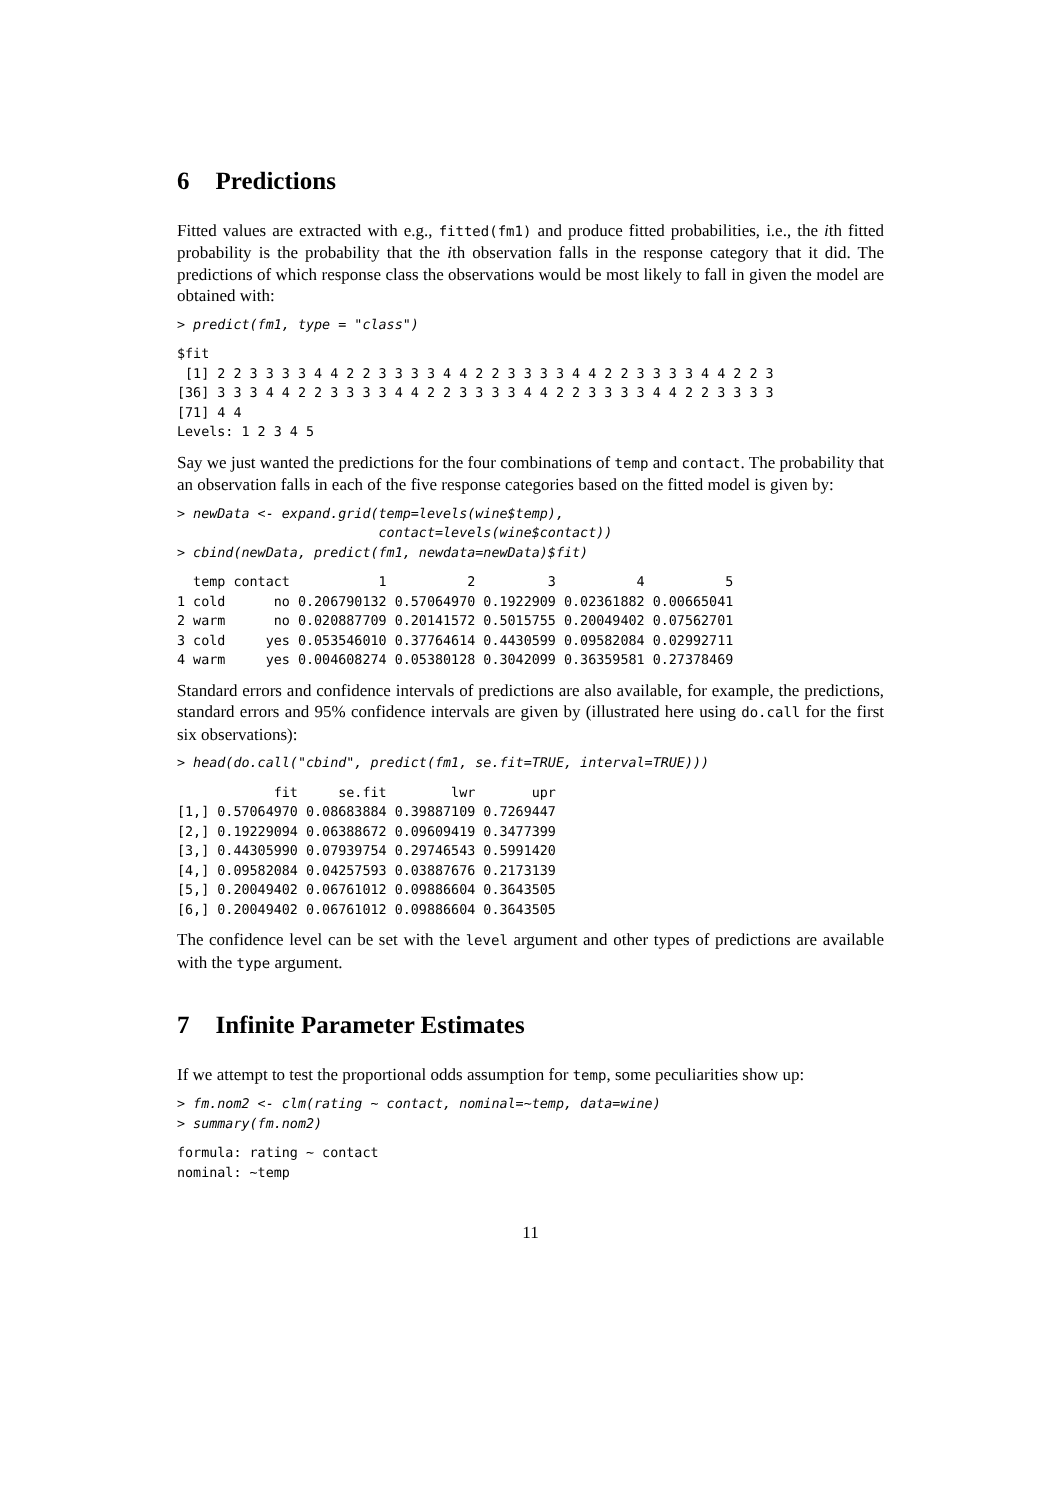6 Predictions
Fitted values are extracted with e.g., fitted(fm1) and produce fitted probabilities, i.e., the ith fitted probability is the probability that the ith observation falls in the response category that it did. The predictions of which response class the observations would be most likely to fall in given the model are obtained with:
> predict(fm1, type = "class")
$fit
 [1] 2 2 3 3 3 3 4 4 2 2 3 3 3 3 4 4 2 2 3 3 3 3 4 4 2 2 3 3 3 3 4 4 2 2 3
[36] 3 3 3 4 4 2 2 3 3 3 3 4 4 2 2 3 3 3 3 4 4 2 2 3 3 3 3 4 4 2 2 3 3 3 3
[71] 4 4
Levels: 1 2 3 4 5
Say we just wanted the predictions for the four combinations of temp and contact. The probability that an observation falls in each of the five response categories based on the fitted model is given by:
> newData <- expand.grid(temp=levels(wine$temp),
                         contact=levels(wine$contact))
> cbind(newData, predict(fm1, newdata=newData)$fit)
  temp contact           1          2         3          4          5
1 cold      no 0.206790132 0.57064970 0.1922909 0.02361882 0.00665041
2 warm      no 0.020887709 0.20141572 0.5015755 0.20049402 0.07562701
3 cold     yes 0.053546010 0.37764614 0.4430599 0.09582084 0.02992711
4 warm     yes 0.004608274 0.05380128 0.3042099 0.36359581 0.27378469
Standard errors and confidence intervals of predictions are also available, for example, the predictions, standard errors and 95% confidence intervals are given by (illustrated here using do.call for the first six observations):
> head(do.call("cbind", predict(fm1, se.fit=TRUE, interval=TRUE)))
            fit     se.fit        lwr       upr
[1,] 0.57064970 0.08683884 0.39887109 0.7269447
[2,] 0.19229094 0.06388672 0.09609419 0.3477399
[3,] 0.44305990 0.07939754 0.29746543 0.5991420
[4,] 0.09582084 0.04257593 0.03887676 0.2173139
[5,] 0.20049402 0.06761012 0.09886604 0.3643505
[6,] 0.20049402 0.06761012 0.09886604 0.3643505
The confidence level can be set with the level argument and other types of predictions are available with the type argument.
7 Infinite Parameter Estimates
If we attempt to test the proportional odds assumption for temp, some peculiarities show up:
> fm.nom2 <- clm(rating ~ contact, nominal=~temp, data=wine)
> summary(fm.nom2)
formula: rating ~ contact
nominal: ~temp
11